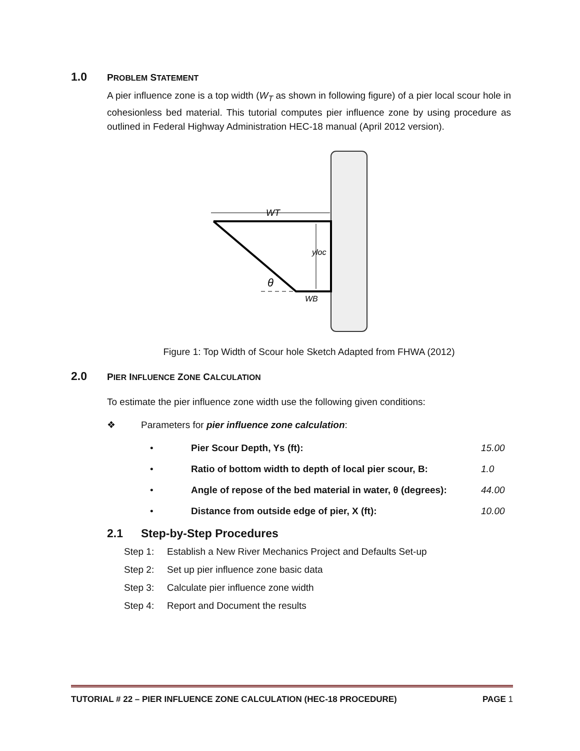1.0 PROBLEM STATEMENT
A pier influence zone is a top width (W<sub>T</sub> as shown in following figure) of a pier local scour hole in cohesionless bed material. This tutorial computes pier influence zone by using procedure as outlined in Federal Highway Administration HEC-18 manual (April 2012 version).
WT
yloc
θ
WB
Figure 1: Top Width of Scour hole Sketch Adapted from FHWA (2012)
2.0 PIER INFLUENCE ZONE CALCULATION
To estimate the pier influence zone width use the following given conditions:
❖ Parameters for pier influence zone calculation:
• Pier Scour Depth, Ys (ft): 15.00
• Ratio of bottom width to depth of local pier scour, B: 1.0
• Angle of repose of the bed material in water, θ (degrees): 44.00
• Distance from outside edge of pier, X (ft): 10.00
2.1 Step-by-Step Procedures
Step 1: Establish a New River Mechanics Project and Defaults Set-up
Step 2: Set up pier influence zone basic data
Step 3: Calculate pier influence zone width
Step 4: Report and Document the results
TUTORIAL # 22 – PIER INFLUENCE ZONE CALCULATION (HEC-18 PROCEDURE) PAGE 1